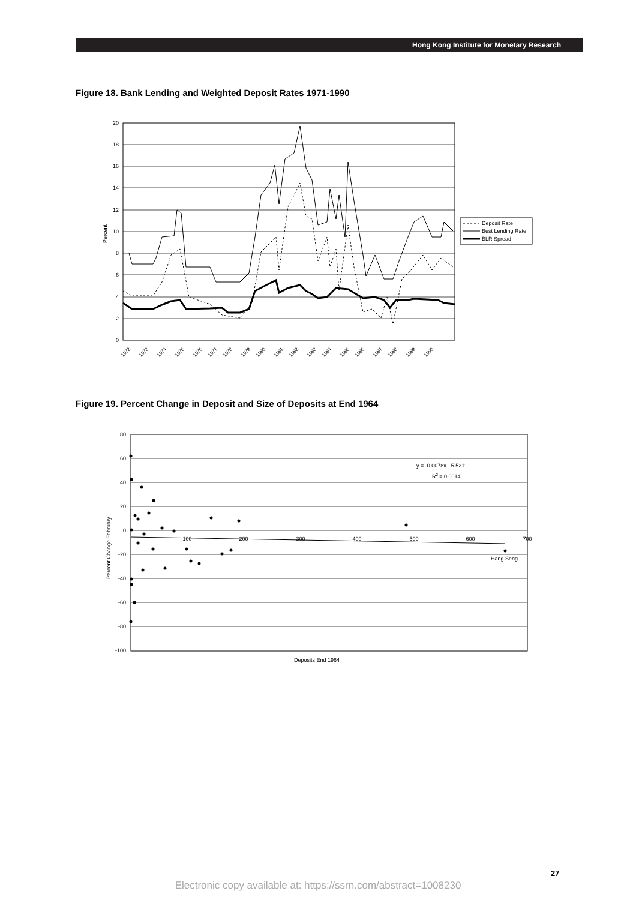Hong Kong Institute for Monetary Research
Figure 18. Bank Lending and Weighted Deposit Rates 1971-1990
20
18
16
14
12
10
8
6
4
2
0
Percent
Deposit Rate
Best Lending Rate
BLR Spread
1972
1973
1974
1975
1976
1977
1978
1979
1980
1981
1982
1983
1984
1985
1986
1987
1988
1989
1990
Figure 19. Percent Change in Deposit and Size of Deposits at End 1964
80
60
40
20
0
-20
-40
-60
-80
-100
100
200
300
400
500
600
700
Percent Change February
y = -0.0078x - 5.5211
R2 = 0.0014
Hang Seng
Deposits End 1964
27
Electronic copy available at: https://ssrn.com/abstract=1008230